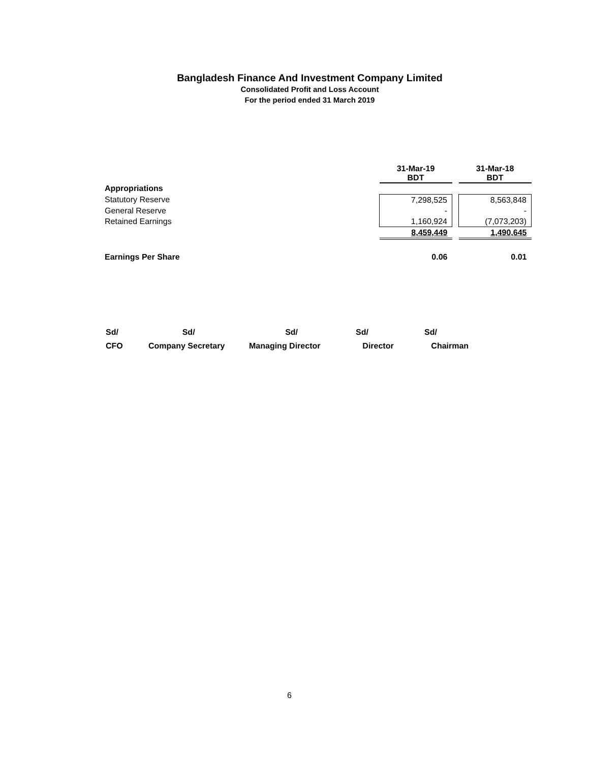Bangladesh Finance And Investment Company Limited
Consolidated Profit and Loss Account
For the period ended 31 March 2019
| | 31-Mar-19 BDT | | 31-Mar-18 BDT |
| Appropriations | | | |
| Statutory Reserve | 7,298,525 | | 8,563,848 |
| General Reserve | - | | - |
| Retained Earnings | 1,160,924 | | (7,073,203) |
| | 8,459,449 | | 1,490,645 |
| Earnings Per Share | 0.06 | | 0.01 |
Sd/
CFO
Sd/
Company Secretary
Sd/
Managing Director
Sd/
Director
Sd/
Chairman
6